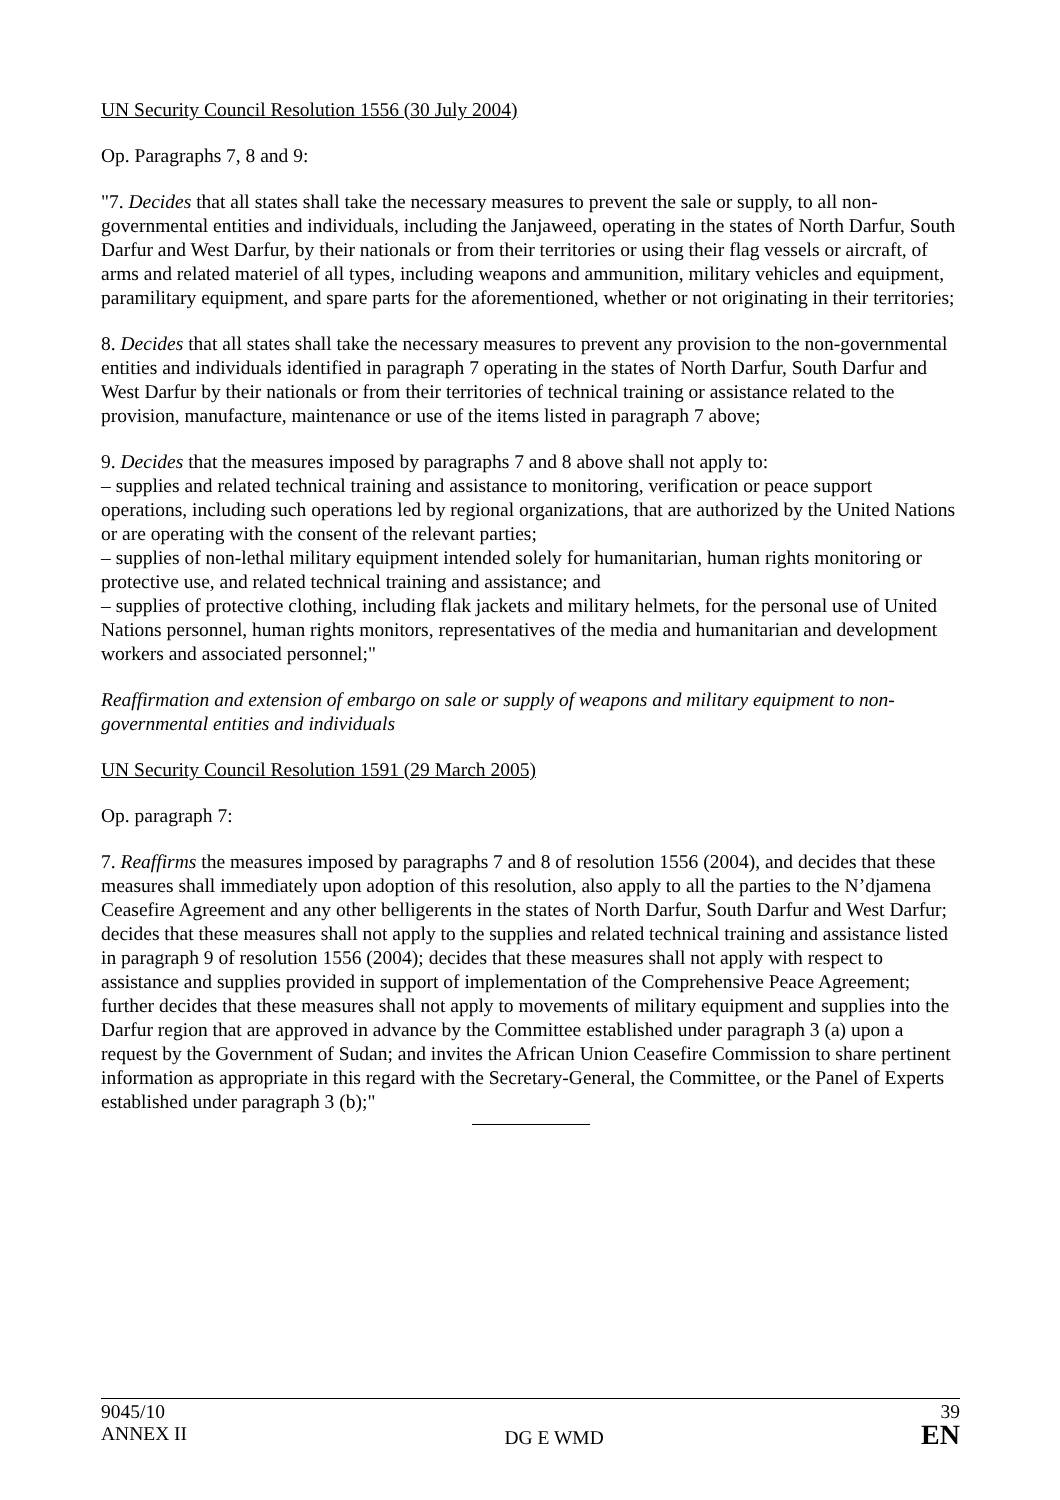UN Security Council Resolution 1556 (30 July 2004)
Op. Paragraphs 7, 8 and 9:
"7. Decides that all states shall take the necessary measures to prevent the sale or supply, to all non-governmental entities and individuals, including the Janjaweed, operating in the states of North Darfur, South Darfur and West Darfur, by their nationals or from their territories or using their flag vessels or aircraft, of arms and related materiel of all types, including weapons and ammunition, military vehicles and equipment, paramilitary equipment, and spare parts for the aforementioned, whether or not originating in their territories;
8. Decides that all states shall take the necessary measures to prevent any provision to the non-governmental entities and individuals identified in paragraph 7 operating in the states of North Darfur, South Darfur and West Darfur by their nationals or from their territories of technical training or assistance related to the provision, manufacture, maintenance or use of the items listed in paragraph 7 above;
9. Decides that the measures imposed by paragraphs 7 and 8 above shall not apply to:
– supplies and related technical training and assistance to monitoring, verification or peace support operations, including such operations led by regional organizations, that are authorized by the United Nations or are operating with the consent of the relevant parties;
– supplies of non-lethal military equipment intended solely for humanitarian, human rights monitoring or protective use, and related technical training and assistance; and
– supplies of protective clothing, including flak jackets and military helmets, for the personal use of United Nations personnel, human rights monitors, representatives of the media and humanitarian and development workers and associated personnel;"
Reaffirmation and extension of embargo on sale or supply of weapons and military equipment to non-governmental entities and individuals
UN Security Council Resolution 1591 (29 March 2005)
Op. paragraph 7:
7. Reaffirms the measures imposed by paragraphs 7 and 8 of resolution 1556 (2004), and decides that these measures shall immediately upon adoption of this resolution, also apply to all the parties to the N’djamena Ceasefire Agreement and any other belligerents in the states of North Darfur, South Darfur and West Darfur; decides that these measures shall not apply to the supplies and related technical training and assistance listed in paragraph 9 of resolution 1556 (2004); decides that these measures shall not apply with respect to assistance and supplies provided in support of implementation of the Comprehensive Peace Agreement; further decides that these measures shall not apply to movements of military equipment and supplies into the Darfur region that are approved in advance by the Committee established under paragraph 3 (a) upon a request by the Government of Sudan; and invites the African Union Ceasefire Commission to share pertinent information as appropriate in this regard with the Secretary-General, the Committee, or the Panel of Experts established under paragraph 3 (b);"
9045/10
ANNEX II
DG E WMD 39
EN